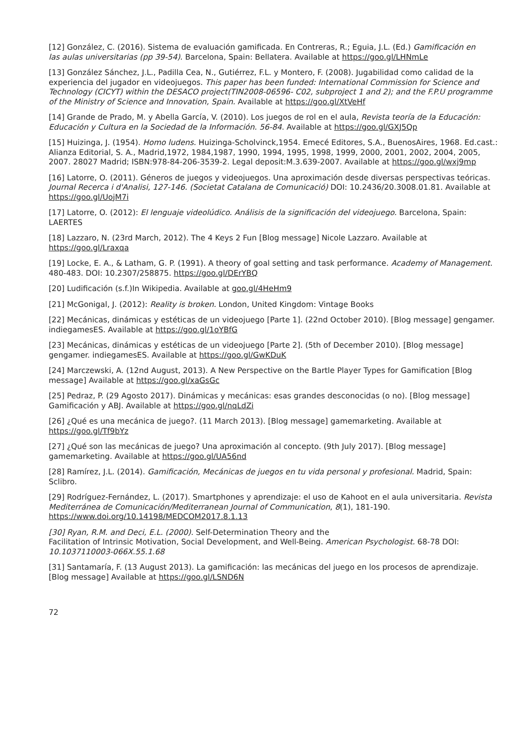[12] González, C. (2016). Sistema de evaluación gamificada. En Contreras, R.; Eguia, J.L. (Ed.) Gamificación en
las aulas universitarias (pp 39-54). Barcelona, Spain: Bellatera. Available at https://goo.gl/LHNmLe
[13] González Sánchez, J.L., Padilla Cea, N., Gutiérrez, F.L. y Montero, F. (2008). Jugabilidad como calidad de la experiencia del jugador en videojuegos. This paper has been funded: International Commission for Science and Technology (CICYT) within the DESACO project(TIN2008-06596- C02, subproject 1 and 2); and the F.P.U programme of the Ministry of Science and Innovation, Spain. Available at https://goo.gl/XtVeHf
[14] Grande de Prado, M. y Abella García, V. (2010). Los juegos de rol en el aula, Revista teoría de la Educación: Educación y Cultura en la Sociedad de la Información. 56-84. Available at https://goo.gl/GXJ5Qp
[15] Huizinga, J. (1954). Homo ludens. Huizinga-Scholvinck,1954. Emecé Editores, S.A., BuenosAires, 1968. Ed.cast.: Alianza Editorial, S. A., Madrid,1972, 1984,1987, 1990, 1994, 1995, 1998, 1999, 2000, 2001, 2002, 2004, 2005, 2007. 28027 Madrid; ISBN:978-84-206-3539-2. Legal deposit:M.3.639-2007. Available at https://goo.gl/wxj9mp
[16] Latorre, O. (2011). Géneros de juegos y videojuegos. Una aproximación desde diversas perspectivas teóricas. Journal Recerca i d'Analisi, 127-146. (Societat Catalana de Comunicació) DOI: 10.2436/20.3008.01.81. Available at https://goo.gl/UojM7i
[17] Latorre, O. (2012): El lenguaje videolúdico. Análisis de la significación del videojuego. Barcelona, Spain: LAERTES
[18] Lazzaro, N. (23rd March, 2012). The 4 Keys 2 Fun [Blog message] Nicole Lazzaro. Available at https://goo.gl/Lraxqa
[19] Locke, E. A., & Latham, G. P. (1991). A theory of goal setting and task performance. Academy of Management. 480-483. DOI: 10.2307/258875. https://goo.gl/DErYBQ
[20] Ludificación (s.f.)In Wikipedia. Available at goo.gl/4HeHm9
[21] McGonigal, J. (2012): Reality is broken. London, United Kingdom: Vintage Books
[22] Mecánicas, dinámicas y estéticas de un videojuego [Parte 1]. (22nd October 2010). [Blog message] gengamer. indiegamesES. Available at https://goo.gl/1oYBfG
[23] Mecánicas, dinámicas y estéticas de un videojuego [Parte 2]. (5th of December 2010). [Blog message] gengamer. indiegamesES. Available at https://goo.gl/GwKDuK
[24] Marczewski, A. (12nd August, 2013). A New Perspective on the Bartle Player Types for Gamification [Blog message] Available at https://goo.gl/xaGsGc
[25] Pedraz, P. (29 Agosto 2017). Dinámicas y mecánicas: esas grandes desconocidas (o no). [Blog message] Gamificación y ABJ. Available at https://goo.gl/nqLdZi
[26] ¿Qué es una mecánica de juego?. (11 March 2013). [Blog message] gamemarketing. Available at https://goo.gl/Tf9bYz
[27] ¿Qué son las mecánicas de juego? Una aproximación al concepto. (9th July 2017). [Blog message] gamemarketing. Available at https://goo.gl/UA56nd
[28] Ramírez, J.L. (2014). Gamificación, Mecánicas de juegos en tu vida personal y profesional. Madrid, Spain: Sclibro.
[29] Rodríguez-Fernández, L. (2017). Smartphones y aprendizaje: el uso de Kahoot en el aula universitaria. Revista
Mediterránea de Comunicación/Mediterranean Journal of Communication, 8(1), 181-190. https://www.doi.org/10.14198/MEDCOM2017.8.1.13
[30] Ryan, R.M. and Deci, E.L. (2000). Self-Determination Theory and the
Facilitation of Intrinsic Motivation, Social Development, and Well-Being. American Psychologist. 68-78 DOI: 10.1037110003-066X.55.1.68
[31] Santamaría, F. (13 August 2013). La gamificación: las mecánicas del juego en los procesos de aprendizaje. [Blog message] Available at https://goo.gl/LSND6N
72